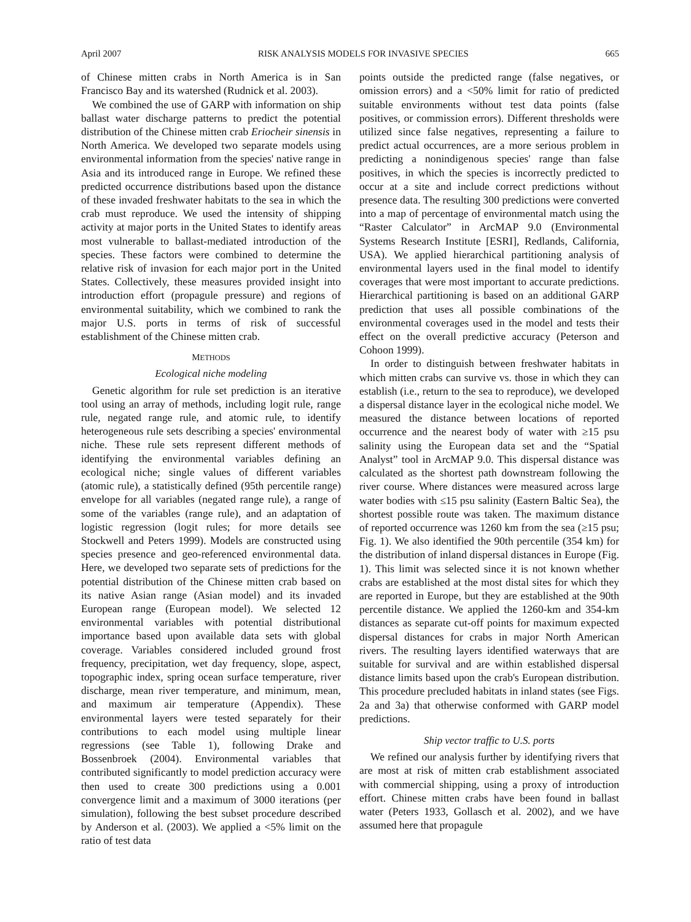April 2007 RISK ANALYSIS MODELS FOR INVASIVE SPECIES 665
of Chinese mitten crabs in North America is in San Francisco Bay and its watershed (Rudnick et al. 2003).
We combined the use of GARP with information on ship ballast water discharge patterns to predict the potential distribution of the Chinese mitten crab Eriocheir sinensis in North America. We developed two separate models using environmental information from the species' native range in Asia and its introduced range in Europe. We refined these predicted occurrence distributions based upon the distance of these invaded freshwater habitats to the sea in which the crab must reproduce. We used the intensity of shipping activity at major ports in the United States to identify areas most vulnerable to ballast-mediated introduction of the species. These factors were combined to determine the relative risk of invasion for each major port in the United States. Collectively, these measures provided insight into introduction effort (propagule pressure) and regions of environmental suitability, which we combined to rank the major U.S. ports in terms of risk of successful establishment of the Chinese mitten crab.
METHODS
Ecological niche modeling
Genetic algorithm for rule set prediction is an iterative tool using an array of methods, including logit rule, range rule, negated range rule, and atomic rule, to identify heterogeneous rule sets describing a species' environmental niche. These rule sets represent different methods of identifying the environmental variables defining an ecological niche; single values of different variables (atomic rule), a statistically defined (95th percentile range) envelope for all variables (negated range rule), a range of some of the variables (range rule), and an adaptation of logistic regression (logit rules; for more details see Stockwell and Peters 1999). Models are constructed using species presence and geo-referenced environmental data. Here, we developed two separate sets of predictions for the potential distribution of the Chinese mitten crab based on its native Asian range (Asian model) and its invaded European range (European model). We selected 12 environmental variables with potential distributional importance based upon available data sets with global coverage. Variables considered included ground frost frequency, precipitation, wet day frequency, slope, aspect, topographic index, spring ocean surface temperature, river discharge, mean river temperature, and minimum, mean, and maximum air temperature (Appendix). These environmental layers were tested separately for their contributions to each model using multiple linear regressions (see Table 1), following Drake and Bossenbroek (2004). Environmental variables that contributed significantly to model prediction accuracy were then used to create 300 predictions using a 0.001 convergence limit and a maximum of 3000 iterations (per simulation), following the best subset procedure described by Anderson et al. (2003). We applied a <5% limit on the ratio of test data
points outside the predicted range (false negatives, or omission errors) and a <50% limit for ratio of predicted suitable environments without test data points (false positives, or commission errors). Different thresholds were utilized since false negatives, representing a failure to predict actual occurrences, are a more serious problem in predicting a nonindigenous species' range than false positives, in which the species is incorrectly predicted to occur at a site and include correct predictions without presence data. The resulting 300 predictions were converted into a map of percentage of environmental match using the “Raster Calculator” in ArcMAP 9.0 (Environmental Systems Research Institute [ESRI], Redlands, California, USA). We applied hierarchical partitioning analysis of environmental layers used in the final model to identify coverages that were most important to accurate predictions. Hierarchical partitioning is based on an additional GARP prediction that uses all possible combinations of the environmental coverages used in the model and tests their effect on the overall predictive accuracy (Peterson and Cohoon 1999).
In order to distinguish between freshwater habitats in which mitten crabs can survive vs. those in which they can establish (i.e., return to the sea to reproduce), we developed a dispersal distance layer in the ecological niche model. We measured the distance between locations of reported occurrence and the nearest body of water with ≥15 psu salinity using the European data set and the “Spatial Analyst” tool in ArcMAP 9.0. This dispersal distance was calculated as the shortest path downstream following the river course. Where distances were measured across large water bodies with ≤15 psu salinity (Eastern Baltic Sea), the shortest possible route was taken. The maximum distance of reported occurrence was 1260 km from the sea (≥15 psu; Fig. 1). We also identified the 90th percentile (354 km) for the distribution of inland dispersal distances in Europe (Fig. 1). This limit was selected since it is not known whether crabs are established at the most distal sites for which they are reported in Europe, but they are established at the 90th percentile distance. We applied the 1260-km and 354-km distances as separate cut-off points for maximum expected dispersal distances for crabs in major North American rivers. The resulting layers identified waterways that are suitable for survival and are within established dispersal distance limits based upon the crab's European distribution. This procedure precluded habitats in inland states (see Figs. 2a and 3a) that otherwise conformed with GARP model predictions.
Ship vector traffic to U.S. ports
We refined our analysis further by identifying rivers that are most at risk of mitten crab establishment associated with commercial shipping, using a proxy of introduction effort. Chinese mitten crabs have been found in ballast water (Peters 1933, Gollasch et al. 2002), and we have assumed here that propagule